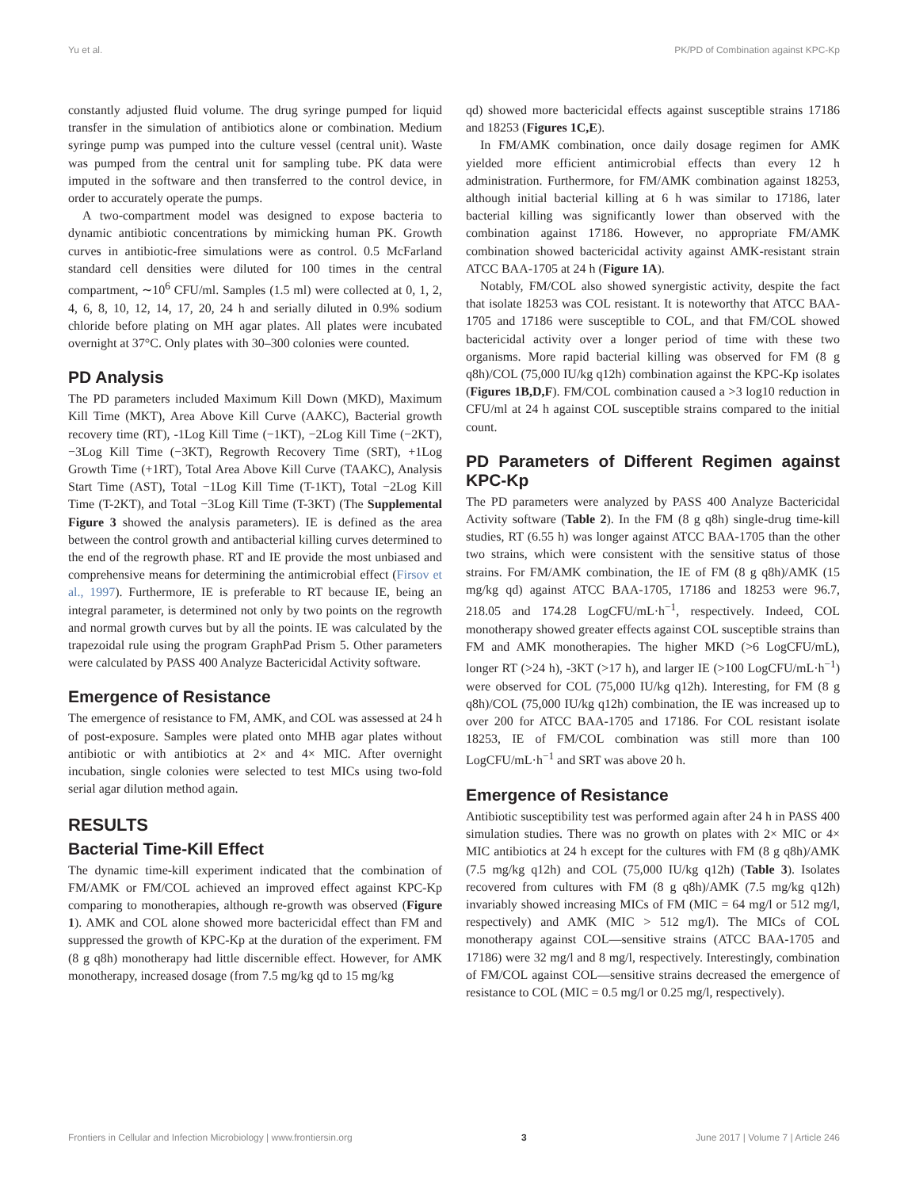Yu et al. PK/PD of Combination against KPC-Kp
constantly adjusted fluid volume. The drug syringe pumped for liquid transfer in the simulation of antibiotics alone or combination. Medium syringe pump was pumped into the culture vessel (central unit). Waste was pumped from the central unit for sampling tube. PK data were imputed in the software and then transferred to the control device, in order to accurately operate the pumps.
A two-compartment model was designed to expose bacteria to dynamic antibiotic concentrations by mimicking human PK. Growth curves in antibiotic-free simulations were as control. 0.5 McFarland standard cell densities were diluted for 100 times in the central compartment, ∼10<sup>6</sup> CFU/ml. Samples (1.5 ml) were collected at 0, 1, 2, 4, 6, 8, 10, 12, 14, 17, 20, 24 h and serially diluted in 0.9% sodium chloride before plating on MH agar plates. All plates were incubated overnight at 37°C. Only plates with 30–300 colonies were counted.
PD Analysis
The PD parameters included Maximum Kill Down (MKD), Maximum Kill Time (MKT), Area Above Kill Curve (AAKC), Bacterial growth recovery time (RT), -1Log Kill Time (−1KT), −2Log Kill Time (−2KT), −3Log Kill Time (−3KT), Regrowth Recovery Time (SRT), +1Log Growth Time (+1RT), Total Area Above Kill Curve (TAAKC), Analysis Start Time (AST), Total −1Log Kill Time (T-1KT), Total −2Log Kill Time (T-2KT), and Total −3Log Kill Time (T-3KT) (The Supplemental Figure 3 showed the analysis parameters). IE is defined as the area between the control growth and antibacterial killing curves determined to the end of the regrowth phase. RT and IE provide the most unbiased and comprehensive means for determining the antimicrobial effect (Firsov et al., 1997). Furthermore, IE is preferable to RT because IE, being an integral parameter, is determined not only by two points on the regrowth and normal growth curves but by all the points. IE was calculated by the trapezoidal rule using the program GraphPad Prism 5. Other parameters were calculated by PASS 400 Analyze Bactericidal Activity software.
Emergence of Resistance
The emergence of resistance to FM, AMK, and COL was assessed at 24 h of post-exposure. Samples were plated onto MHB agar plates without antibiotic or with antibiotics at 2× and 4× MIC. After overnight incubation, single colonies were selected to test MICs using two-fold serial agar dilution method again.
RESULTS
Bacterial Time-Kill Effect
The dynamic time-kill experiment indicated that the combination of FM/AMK or FM/COL achieved an improved effect against KPC-Kp comparing to monotherapies, although re-growth was observed (Figure 1). AMK and COL alone showed more bactericidal effect than FM and suppressed the growth of KPC-Kp at the duration of the experiment. FM (8 g q8h) monotherapy had little discernible effect. However, for AMK monotherapy, increased dosage (from 7.5 mg/kg qd to 15 mg/kg
qd) showed more bactericidal effects against susceptible strains 17186 and 18253 (Figures 1C,E).
In FM/AMK combination, once daily dosage regimen for AMK yielded more efficient antimicrobial effects than every 12 h administration. Furthermore, for FM/AMK combination against 18253, although initial bacterial killing at 6 h was similar to 17186, later bacterial killing was significantly lower than observed with the combination against 17186. However, no appropriate FM/AMK combination showed bactericidal activity against AMK-resistant strain ATCC BAA-1705 at 24 h (Figure 1A).
Notably, FM/COL also showed synergistic activity, despite the fact that isolate 18253 was COL resistant. It is noteworthy that ATCC BAA-1705 and 17186 were susceptible to COL, and that FM/COL showed bactericidal activity over a longer period of time with these two organisms. More rapid bacterial killing was observed for FM (8 g q8h)/COL (75,000 IU/kg q12h) combination against the KPC-Kp isolates (Figures 1B,D,F). FM/COL combination caused a >3 log10 reduction in CFU/ml at 24 h against COL susceptible strains compared to the initial count.
PD Parameters of Different Regimen against KPC-Kp
The PD parameters were analyzed by PASS 400 Analyze Bactericidal Activity software (Table 2). In the FM (8 g q8h) single-drug time-kill studies, RT (6.55 h) was longer against ATCC BAA-1705 than the other two strains, which were consistent with the sensitive status of those strains. For FM/AMK combination, the IE of FM (8 g q8h)/AMK (15 mg/kg qd) against ATCC BAA-1705, 17186 and 18253 were 96.7, 218.05 and 174.28 LogCFU/mL·h<sup>−1</sup>, respectively. Indeed, COL monotherapy showed greater effects against COL susceptible strains than FM and AMK monotherapies. The higher MKD (>6 LogCFU/mL), longer RT (>24 h), -3KT (>17 h), and larger IE (>100 LogCFU/mL·h<sup>−1</sup>) were observed for COL (75,000 IU/kg q12h). Interesting, for FM (8 g q8h)/COL (75,000 IU/kg q12h) combination, the IE was increased up to over 200 for ATCC BAA-1705 and 17186. For COL resistant isolate 18253, IE of FM/COL combination was still more than 100 LogCFU/mL·h<sup>−1</sup> and SRT was above 20 h.
Emergence of Resistance
Antibiotic susceptibility test was performed again after 24 h in PASS 400 simulation studies. There was no growth on plates with 2× MIC or 4× MIC antibiotics at 24 h except for the cultures with FM (8 g q8h)/AMK (7.5 mg/kg q12h) and COL (75,000 IU/kg q12h) (Table 3). Isolates recovered from cultures with FM (8 g q8h)/AMK (7.5 mg/kg q12h) invariably showed increasing MICs of FM (MIC = 64 mg/l or 512 mg/l, respectively) and AMK (MIC > 512 mg/l). The MICs of COL monotherapy against COL—sensitive strains (ATCC BAA-1705 and 17186) were 32 mg/l and 8 mg/l, respectively. Interestingly, combination of FM/COL against COL—sensitive strains decreased the emergence of resistance to COL (MIC = 0.5 mg/l or 0.25 mg/l, respectively).
Frontiers in Cellular and Infection Microbiology | www.frontiersin.org 3 June 2017 | Volume 7 | Article 246